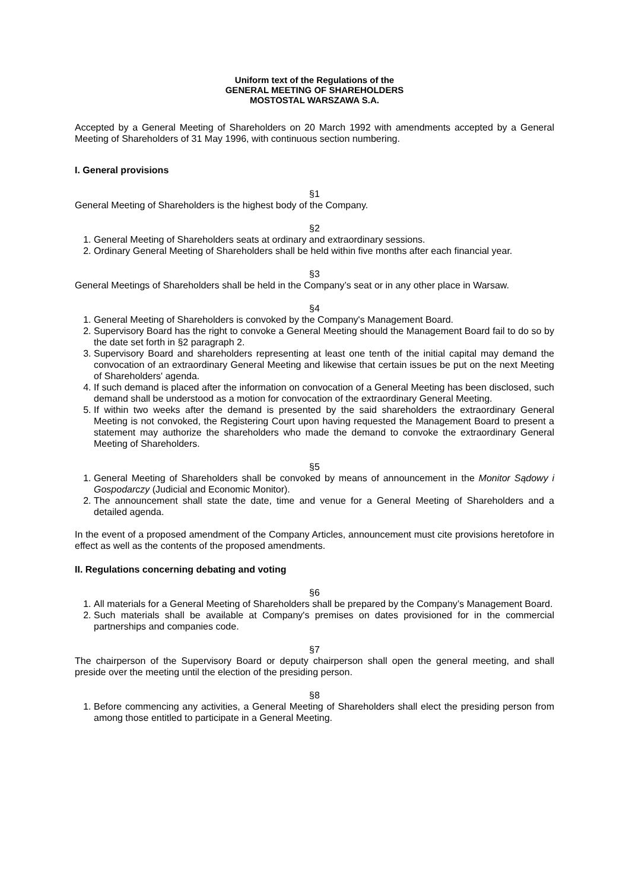Uniform text of the Regulations of the
GENERAL MEETING OF SHAREHOLDERS
MOSTOSTAL WARSZAWA S.A.
Accepted by a General Meeting of Shareholders on 20 March 1992 with amendments accepted by a General Meeting of Shareholders of 31 May 1996, with continuous section numbering.
I. General provisions
§1
General Meeting of Shareholders is the highest body of the Company.
§2
1. General Meeting of Shareholders seats at ordinary and extraordinary sessions.
2. Ordinary General Meeting of Shareholders shall be held within five months after each financial year.
§3
General Meetings of Shareholders shall be held in the Company’s seat or in any other place in Warsaw.
§4
1. General Meeting of Shareholders is convoked by the Company's Management Board.
2. Supervisory Board has the right to convoke a General Meeting should the Management Board fail to do so by the date set forth in §2 paragraph 2.
3. Supervisory Board and shareholders representing at least one tenth of the initial capital may demand the convocation of an extraordinary General Meeting and likewise that certain issues be put on the next Meeting of Shareholders' agenda.
4. If such demand is placed after the information on convocation of a General Meeting has been disclosed, such demand shall be understood as a motion for convocation of the extraordinary General Meeting.
5. If within two weeks after the demand is presented by the said shareholders the extraordinary General Meeting is not convoked, the Registering Court upon having requested the Management Board to present a statement may authorize the shareholders who made the demand to convoke the extraordinary General Meeting of Shareholders.
§5
1. General Meeting of Shareholders shall be convoked by means of announcement in the Monitor Sądowy i Gospodarczy (Judicial and Economic Monitor).
2. The announcement shall state the date, time and venue for a General Meeting of Shareholders and a detailed agenda.
In the event of a proposed amendment of the Company Articles, announcement must cite provisions heretofore in effect as well as the contents of the proposed amendments.
II. Regulations concerning debating and voting
§6
1. All materials for a General Meeting of Shareholders shall be prepared by the Company’s Management Board.
2. Such materials shall be available at Company's premises on dates provisioned for in the commercial partnerships and companies code.
§7
The chairperson of the Supervisory Board or deputy chairperson shall open the general meeting, and shall preside over the meeting until the election of the presiding person.
§8
1. Before commencing any activities, a General Meeting of Shareholders shall elect the presiding person from among those entitled to participate in a General Meeting.